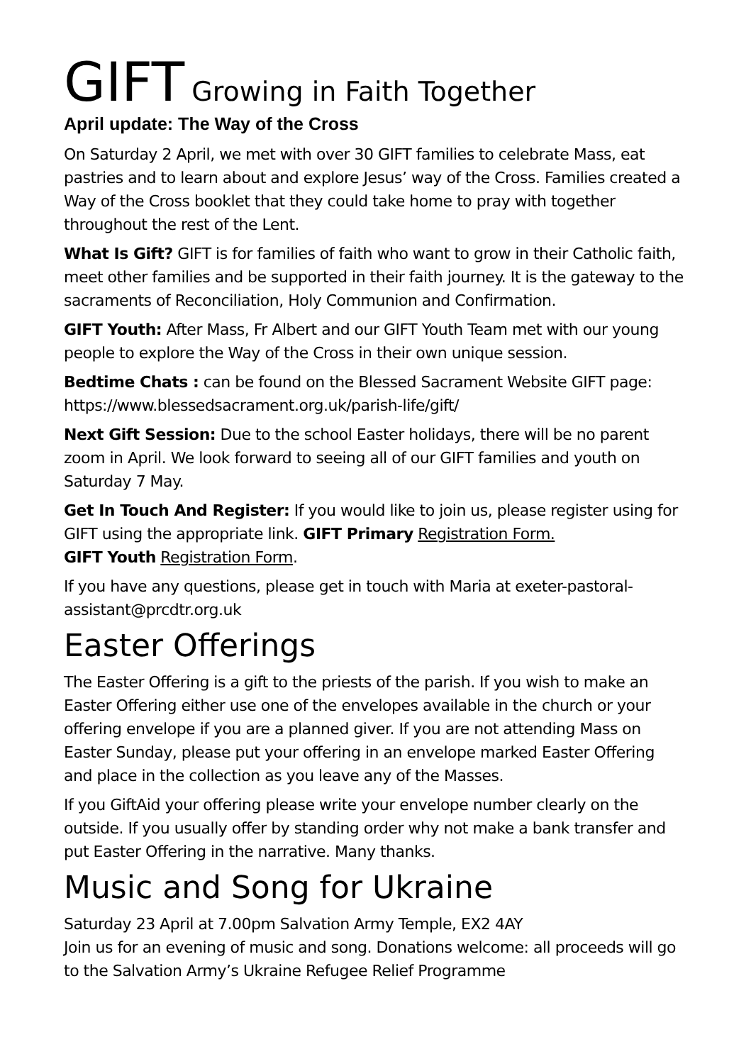GIFT Growing in Faith Together
April update: The Way of the Cross
On Saturday 2 April, we met with over 30 GIFT families to celebrate Mass, eat pastries and to learn about and explore Jesus’ way of the Cross. Families created a Way of the Cross booklet that they could take home to pray with together throughout the rest of the Lent.
What Is Gift? GIFT is for families of faith who want to grow in their Catholic faith, meet other families and be supported in their faith journey. It is the gateway to the sacraments of Reconciliation, Holy Communion and Confirmation.
GIFT Youth: After Mass, Fr Albert and our GIFT Youth Team met with our young people to explore the Way of the Cross in their own unique session.
Bedtime Chats : can be found on the Blessed Sacrament Website GIFT page: https://www.blessedsacrament.org.uk/parish-life/gift/
Next Gift Session: Due to the school Easter holidays, there will be no parent zoom in April. We look forward to seeing all of our GIFT families and youth on Saturday 7 May.
Get In Touch And Register: If you would like to join us, please register using for GIFT using the appropriate link. GIFT Primary Registration Form.
GIFT Youth Registration Form.
If you have any questions, please get in touch with Maria at exeter-pastoral-assistant@prcdtr.org.uk
Easter Offerings
The Easter Offering is a gift to the priests of the parish. If you wish to make an Easter Offering either use one of the envelopes available in the church or your offering envelope if you are a planned giver. If you are not attending Mass on Easter Sunday, please put your offering in an envelope marked Easter Offering and place in the collection as you leave any of the Masses.
If you GiftAid your offering please write your envelope number clearly on the outside. If you usually offer by standing order why not make a bank transfer and put Easter Offering in the narrative. Many thanks.
Music and Song for Ukraine
Saturday 23 April at 7.00pm Salvation Army Temple, EX2 4AY
Join us for an evening of music and song. Donations welcome: all proceeds will go to the Salvation Army’s Ukraine Refugee Relief Programme